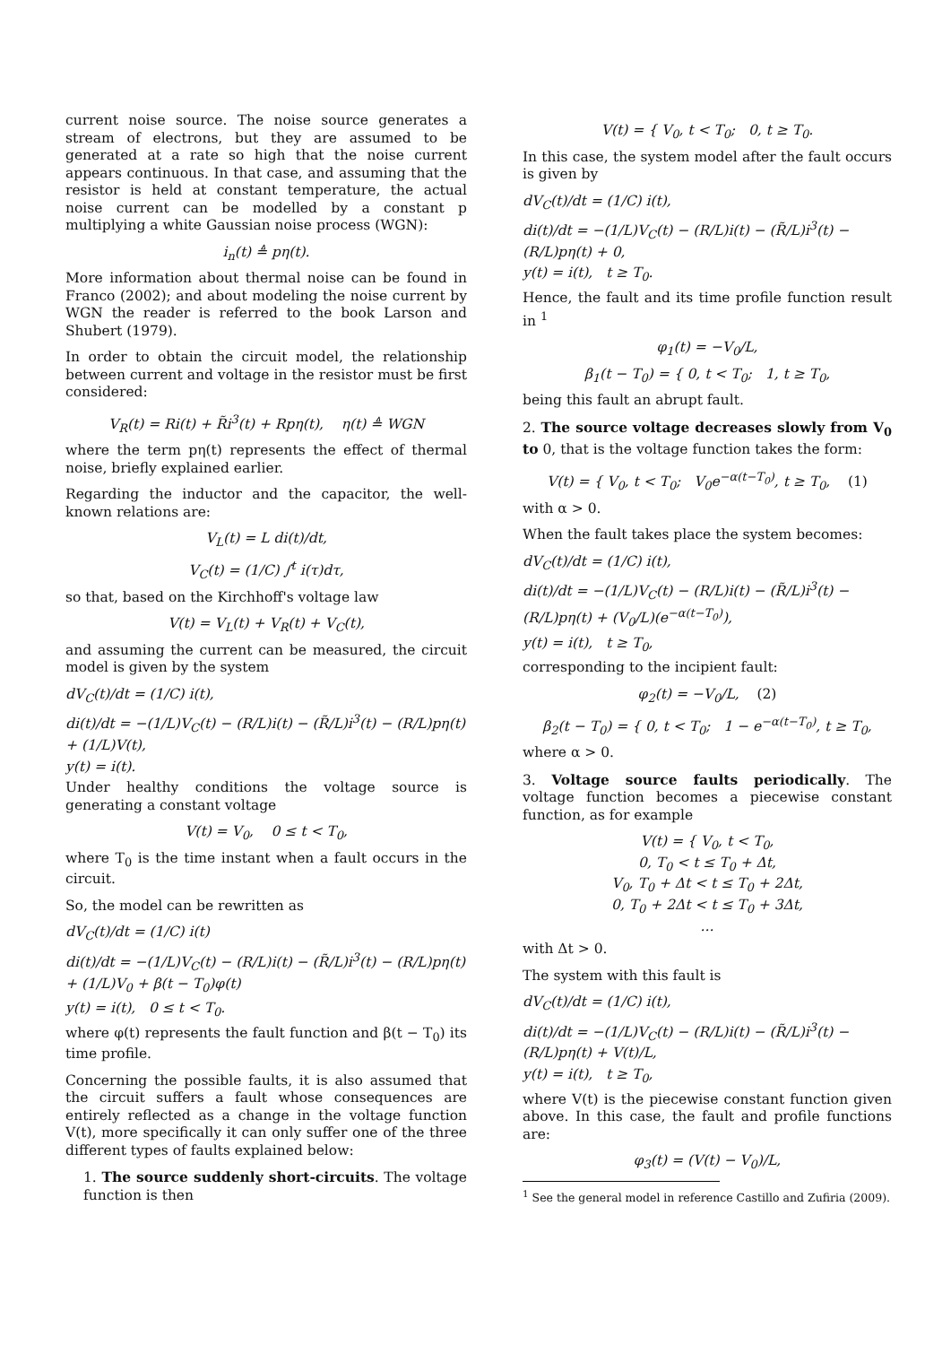current noise source. The noise source generates a stream of electrons, but they are assumed to be generated at a rate so high that the noise current appears continuous. In that case, and assuming that the resistor is held at constant temperature, the actual noise current can be modelled by a constant p multiplying a white Gaussian noise process (WGN):
i<sub>n</sub>(t) ≜ pη(t).
More information about thermal noise can be found in Franco (2002); and about modeling the noise current by WGN the reader is referred to the book Larson and Shubert (1979).
In order to obtain the circuit model, the relationship between current and voltage in the resistor must be first considered:
V<sub>R</sub>(t) = Ri(t) + R̃i<sup>3</sup>(t) + Rpη(t), η(t) ≜ WGN
where the term pη(t) represents the effect of thermal noise, briefly explained earlier.
Regarding the inductor and the capacitor, the well-known relations are:
V<sub>L</sub>(t) = L di(t)/dt,
V<sub>C</sub>(t) = (1/C) ∫<sup>t</sup> i(τ)dτ,
so that, based on the Kirchhoff's voltage law
V(t) = V<sub>L</sub>(t) + V<sub>R</sub>(t) + V<sub>C</sub>(t),
and assuming the current can be measured, the circuit model is given by the system
dV<sub>C</sub>(t)/dt = (1/C) i(t),
di(t)/dt = −(1/L)V<sub>C</sub>(t) − (R/L)i(t) − (R̃/L)i<sup>3</sup>(t) − (R/L)pη(t) + (1/L)V(t),
y(t) = i(t).
Under healthy conditions the voltage source is generating a constant voltage
V(t) = V<sub>0</sub>, 0 ≤ t < T<sub>0</sub>,
where T<sub>0</sub> is the time instant when a fault occurs in the circuit.
So, the model can be rewritten as
dV<sub>C</sub>(t)/dt = (1/C) i(t)
di(t)/dt = −(1/L)V<sub>C</sub>(t) − (R/L)i(t) − (R̃/L)i<sup>3</sup>(t) − (R/L)pη(t) + (1/L)V<sub>0</sub> + β(t − T<sub>0</sub>)φ(t)
y(t) = i(t), 0 ≤ t < T<sub>0</sub>.
where φ(t) represents the fault function and β(t − T<sub>0</sub>) its time profile.
Concerning the possible faults, it is also assumed that the circuit suffers a fault whose consequences are entirely reflected as a change in the voltage function V(t), more specifically it can only suffer one of the three different types of faults explained below:
1. The source suddenly short-circuits. The voltage function is then
V(t) = { V<sub>0</sub>, t < T<sub>0</sub>; 0, t ≥ T<sub>0</sub>.
In this case, the system model after the fault occurs is given by
dV<sub>C</sub>(t)/dt = (1/C) i(t),
di(t)/dt = −(1/L)V<sub>C</sub>(t) − (R/L)i(t) − (R̃/L)i<sup>3</sup>(t) − (R/L)pη(t) + 0,
y(t) = i(t), t ≥ T<sub>0</sub>.
Hence, the fault and its time profile function result in <sup>1</sup>
φ<sub>1</sub>(t) = −V<sub>0</sub>/L,
β<sub>1</sub>(t − T<sub>0</sub>) = { 0, t < T<sub>0</sub>; 1, t ≥ T<sub>0</sub>,
being this fault an abrupt fault.
2. The source voltage decreases slowly from V<sub>0</sub> to 0, that is the voltage function takes the form:
V(t) = { V<sub>0</sub>, t < T<sub>0</sub>; V<sub>0</sub>e<sup>−α(t−T<sub>0</sub>)</sup>, t ≥ T<sub>0</sub>, (1)
with α > 0.
When the fault takes place the system becomes:
dV<sub>C</sub>(t)/dt = (1/C) i(t),
di(t)/dt = −(1/L)V<sub>C</sub>(t) − (R/L)i(t) − (R̃/L)i<sup>3</sup>(t) − (R/L)pη(t) + (V<sub>0</sub>/L)(e<sup>−α(t−T<sub>0</sub>)</sup>),
y(t) = i(t), t ≥ T<sub>0</sub>,
corresponding to the incipient fault:
φ<sub>2</sub>(t) = −V<sub>0</sub>/L, (2)
β<sub>2</sub>(t − T<sub>0</sub>) = { 0, t < T<sub>0</sub>; 1 − e<sup>−α(t−T<sub>0</sub>)</sup>, t ≥ T<sub>0</sub>,
where α > 0.
3. Voltage source faults periodically. The voltage function becomes a piecewise constant function, as for example
V(t) = { V<sub>0</sub>, t < T<sub>0</sub>,
0, T<sub>0</sub> < t ≤ T<sub>0</sub> + Δt,
V<sub>0</sub>, T<sub>0</sub> + Δt < t ≤ T<sub>0</sub> + 2Δt,
0, T<sub>0</sub> + 2Δt < t ≤ T<sub>0</sub> + 3Δt,
...
with Δt > 0.
The system with this fault is
dV<sub>C</sub>(t)/dt = (1/C) i(t),
di(t)/dt = −(1/L)V<sub>C</sub>(t) − (R/L)i(t) − (R̃/L)i<sup>3</sup>(t) − (R/L)pη(t) + V(t)/L,
y(t) = i(t), t ≥ T<sub>0</sub>,
where V(t) is the piecewise constant function given above. In this case, the fault and profile functions are:
φ<sub>3</sub>(t) = (V(t) − V<sub>0</sub>)/L,
<sup>1</sup> See the general model in reference Castillo and Zufiria (2009).